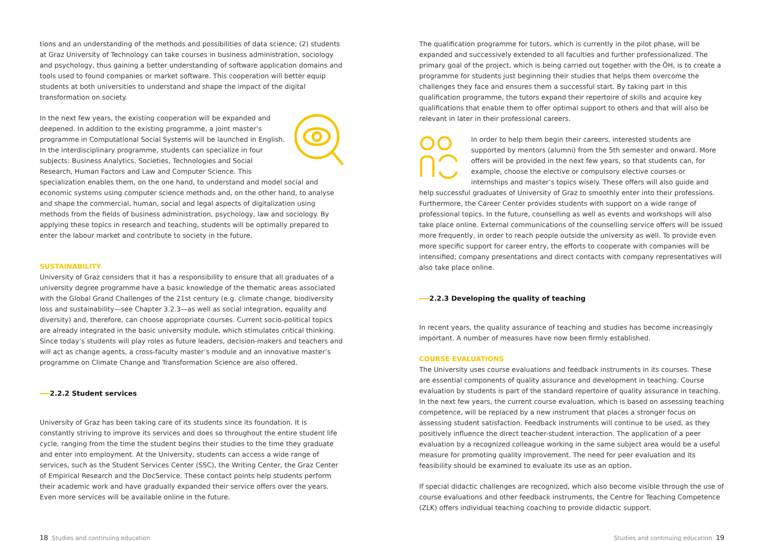tions and an understanding of the methods and possibilities of data science; (2) students at Graz University of Technology can take courses in business administration, sociology and psychology, thus gaining a better understanding of software application domains and tools used to found companies or market software. This cooperation will better equip students at both universities to understand and shape the impact of the digital transformation on society.
In the next few years, the existing cooperation will be expanded and deepened. In addition to the existing programme, a joint master’s programme in Computational Social Systems will be launched in English. In the interdisciplinary programme, students can specialize in four subjects: Business Analytics, Societies, Technologies and Social Research, Human Factors and Law and Computer Science. This specialization enables them, on the one hand, to understand and model social and economic systems using computer science methods and, on the other hand, to analyse and shape the commercial, human, social and legal aspects of digitalization using methods from the fields of business administration, psychology, law and sociology. By applying these topics in research and teaching, students will be optimally prepared to enter the labour market and contribute to society in the future.
SUSTAINABILITY
University of Graz considers that it has a responsibility to ensure that all graduates of a university degree programme have a basic knowledge of the thematic areas associated with the Global Grand Challenges of the 21st century (e.g. climate change, biodiversity loss and sustainability—see Chapter 3.2.3—as well as social integration, equality and diversity) and, therefore, can choose appropriate courses. Current socio-political topics are already integrated in the basic university module, which stimulates critical thinking. Since today’s students will play roles as future leaders, decision-makers and teachers and will act as change agents, a cross-faculty master’s module and an innovative master’s programme on Climate Change and Transformation Science are also offered.
2.2.2 Student services
University of Graz has been taking care of its students since its foundation. It is constantly striving to improve its services and does so throughout the entire student life cycle, ranging from the time the student begins their studies to the time they graduate and enter into employment. At the University, students can access a wide range of services, such as the Student Services Center (SSC), the Writing Center, the Graz Center of Empirical Research and the DocService. These contact points help students perform their academic work and have gradually expanded their service offers over the years. Even more services will be available online in the future.
The qualification programme for tutors, which is currently in the pilot phase, will be expanded and successively extended to all faculties and further professionalized. The primary goal of the project, which is being carried out together with the ÖH, is to create a programme for students just beginning their studies that helps them overcome the challenges they face and ensures them a successful start. By taking part in this qualification programme, the tutors expand their repertoire of skills and acquire key qualifications that enable them to offer optimal support to others and that will also be relevant in later in their professional careers.
In order to help them begin their careers, interested students are supported by mentors (alumni) from the 5th semester and onward. More offers will be provided in the next few years, so that students can, for example, choose the elective or compulsory elective courses or internships and master’s topics wisely. These offers will also guide and help successful graduates of University of Graz to smoothly enter into their professions. Furthermore, the Career Center provides students with support on a wide range of professional topics. In the future, counselling as well as events and workshops will also take place online. External communications of the counselling service offers will be issued more frequently, in order to reach people outside the university as well. To provide even more specific support for career entry, the efforts to cooperate with companies will be intensified; company presentations and direct contacts with company representatives will also take place online.
2.2.3 Developing the quality of teaching
In recent years, the quality assurance of teaching and studies has become increasingly important. A number of measures have now been firmly established.
COURSE EVALUATIONS
The University uses course evaluations and feedback instruments in its courses. These are essential components of quality assurance and development in teaching. Course evaluation by students is part of the standard repertoire of quality assurance in teaching. In the next few years, the current course evaluation, which is based on assessing teaching competence, will be replaced by a new instrument that places a stronger focus on assessing student satisfaction. Feedback instruments will continue to be used, as they positively influence the direct teacher-student interaction. The application of a peer evaluation by a recognized colleague working in the same subject area would be a useful measure for promoting quality improvement. The need for peer evaluation and its feasibility should be examined to evaluate its use as an option.
If special didactic challenges are recognized, which also become visible through the use of course evaluations and other feedback instruments, the Centre for Teaching Competence (ZLK) offers individual teaching coaching to provide didactic support.
18 Studies and continuing education
Studies and continuing education 19